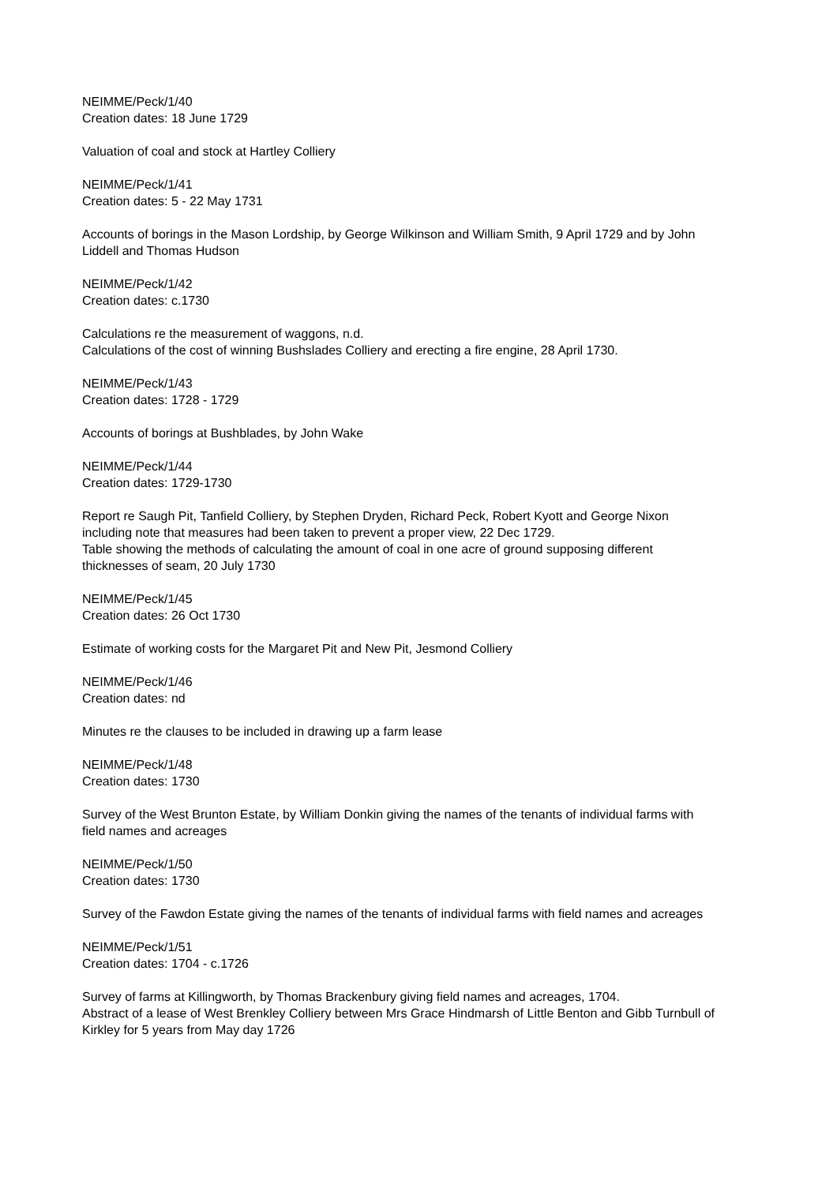NEIMME/Peck/1/40
Creation dates: 18 June 1729
Valuation of coal and stock at Hartley Colliery
NEIMME/Peck/1/41
Creation dates: 5 - 22 May 1731
Accounts of borings in the Mason Lordship, by George Wilkinson and William Smith, 9 April 1729 and by John Liddell and Thomas Hudson
NEIMME/Peck/1/42
Creation dates: c.1730
Calculations re the measurement of waggons, n.d.
Calculations of the cost of winning Bushslades Colliery and erecting a fire engine, 28 April 1730.
NEIMME/Peck/1/43
Creation dates: 1728 - 1729
Accounts of borings at Bushblades, by John Wake
NEIMME/Peck/1/44
Creation dates: 1729-1730
Report re Saugh Pit, Tanfield Colliery, by Stephen Dryden, Richard Peck, Robert Kyott and George Nixon including note that measures had been taken to prevent a proper view, 22 Dec 1729.
Table showing the methods of calculating the amount of coal in one acre of ground supposing different thicknesses of seam, 20 July 1730
NEIMME/Peck/1/45
Creation dates: 26 Oct 1730
Estimate of working costs for the Margaret Pit and New Pit, Jesmond Colliery
NEIMME/Peck/1/46
Creation dates: nd
Minutes re the clauses to be included in drawing up a farm lease
NEIMME/Peck/1/48
Creation dates: 1730
Survey of the West Brunton Estate, by William Donkin giving the names of the tenants of individual farms with field names and acreages
NEIMME/Peck/1/50
Creation dates: 1730
Survey of the Fawdon Estate giving the names of the tenants of individual farms with field names and acreages
NEIMME/Peck/1/51
Creation dates: 1704 - c.1726
Survey of farms at Killingworth, by Thomas Brackenbury giving field names and acreages, 1704.
Abstract of a lease of West Brenkley Colliery between Mrs Grace Hindmarsh of Little Benton and Gibb Turnbull of Kirkley for 5 years from May day 1726